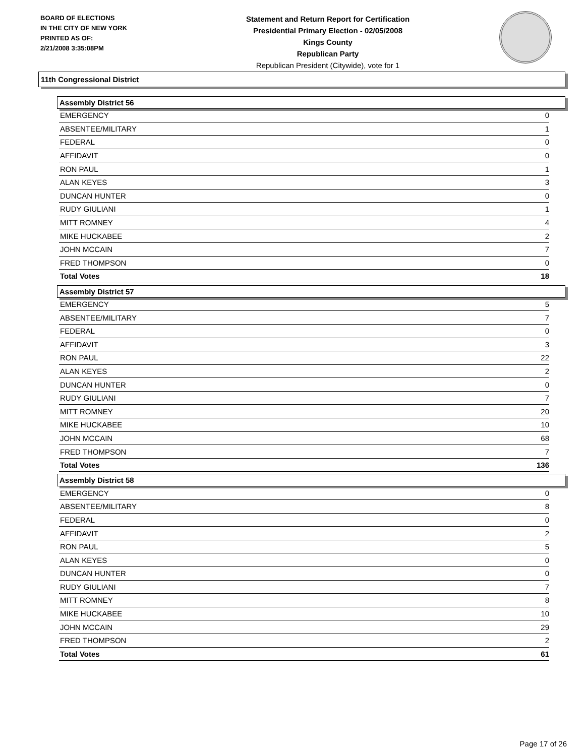BOARD OF ELECTIONS
IN THE CITY OF NEW YORK
PRINTED AS OF:
2/21/2008 3:35:08PM
Statement and Return Report for Certification
Presidential Primary Election - 02/05/2008
Kings County
Republican Party
Republican President (Citywide), vote for 1
11th Congressional District
Assembly District 56
| EMERGENCY | 0 |
| ABSENTEE/MILITARY | 1 |
| FEDERAL | 0 |
| AFFIDAVIT | 0 |
| RON PAUL | 1 |
| ALAN KEYES | 3 |
| DUNCAN HUNTER | 0 |
| RUDY GIULIANI | 1 |
| MITT ROMNEY | 4 |
| MIKE HUCKABEE | 2 |
| JOHN MCCAIN | 7 |
| FRED THOMPSON | 0 |
| Total Votes | 18 |
Assembly District 57
| EMERGENCY | 5 |
| ABSENTEE/MILITARY | 7 |
| FEDERAL | 0 |
| AFFIDAVIT | 3 |
| RON PAUL | 22 |
| ALAN KEYES | 2 |
| DUNCAN HUNTER | 0 |
| RUDY GIULIANI | 7 |
| MITT ROMNEY | 20 |
| MIKE HUCKABEE | 10 |
| JOHN MCCAIN | 68 |
| FRED THOMPSON | 7 |
| Total Votes | 136 |
Assembly District 58
| EMERGENCY | 0 |
| ABSENTEE/MILITARY | 8 |
| FEDERAL | 0 |
| AFFIDAVIT | 2 |
| RON PAUL | 5 |
| ALAN KEYES | 0 |
| DUNCAN HUNTER | 0 |
| RUDY GIULIANI | 7 |
| MITT ROMNEY | 8 |
| MIKE HUCKABEE | 10 |
| JOHN MCCAIN | 29 |
| FRED THOMPSON | 2 |
| Total Votes | 61 |
Page 17 of 26